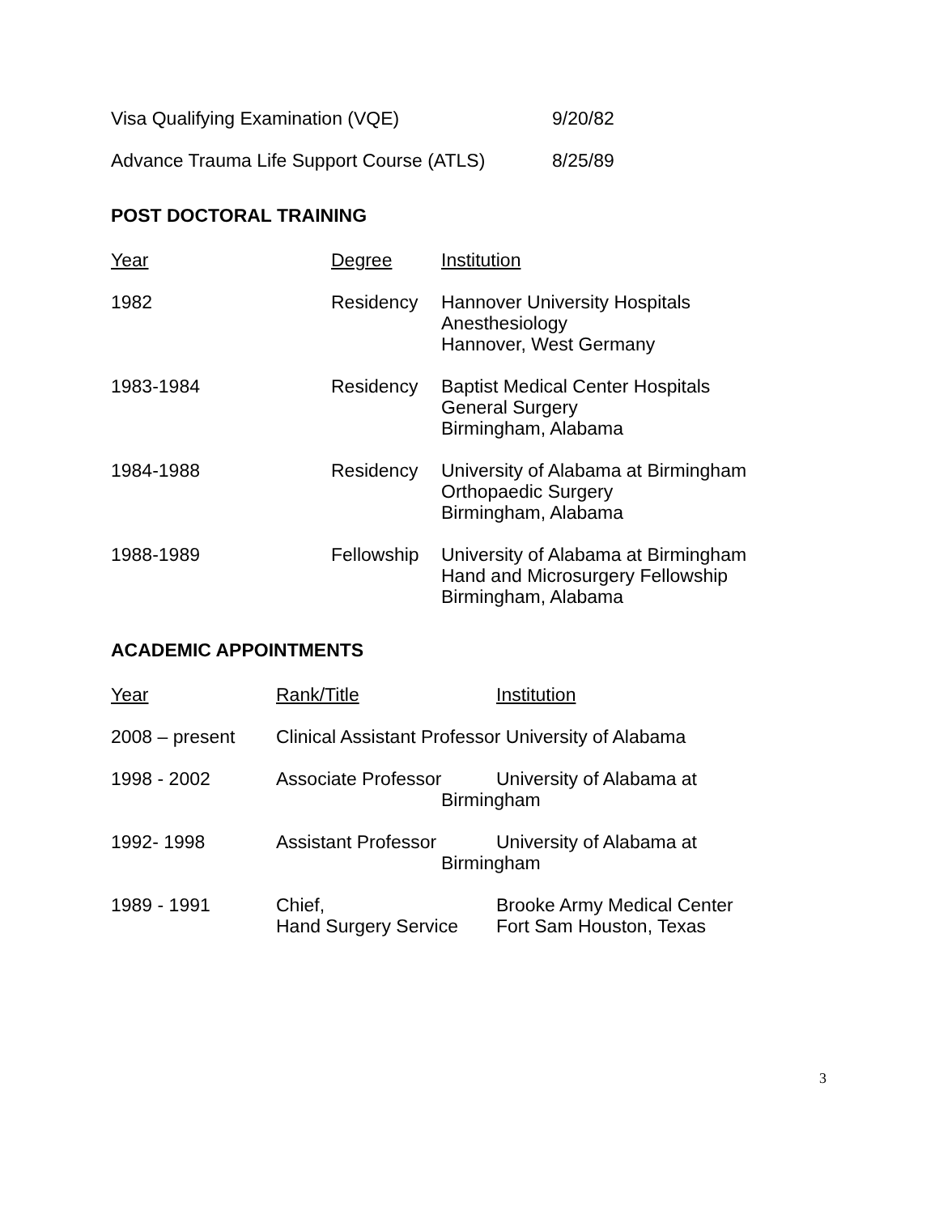| Visa Qualifying Examination (VQE) | 9/20/82 |
| Advance Trauma Life Support Course (ATLS) | 8/25/89 |
POST DOCTORAL TRAINING
| Year | Degree | Institution |
| 1982 | Residency | Hannover University Hospitals Anesthesiology Hannover, West Germany |
| 1983-1984 | Residency | Baptist Medical Center Hospitals General Surgery Birmingham, Alabama |
| 1984-1988 | Residency | University of Alabama at Birmingham Orthopaedic Surgery Birmingham, Alabama |
| 1988-1989 | Fellowship | University of Alabama at Birmingham Hand and Microsurgery Fellowship Birmingham, Alabama |
ACADEMIC APPOINTMENTS
| Year | Rank/Title | Institution |
| 2008 – present | Clinical Assistant Professor University of Alabama | |
| 1998 - 2002 | Associate Professor | University of Alabama at Birmingham |
| 1992- 1998 | Assistant Professor | University of Alabama at Birmingham |
| 1989 - 1991 | Chief, Hand Surgery Service | Brooke Army Medical Center Fort Sam Houston, Texas |
3